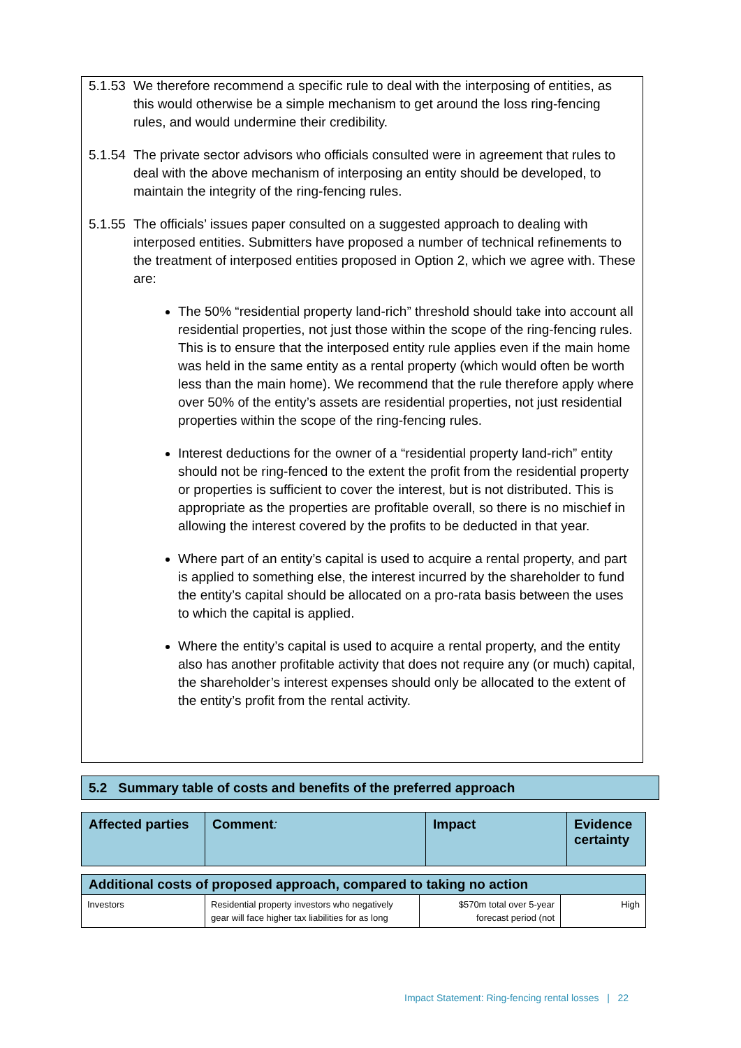5.1.53
We therefore recommend a specific rule to deal with the interposing of entities, as this would otherwise be a simple mechanism to get around the loss ring-fencing rules, and would undermine their credibility.
5.1.54
The private sector advisors who officials consulted were in agreement that rules to deal with the above mechanism of interposing an entity should be developed, to maintain the integrity of the ring-fencing rules.
5.1.55
The officials’ issues paper consulted on a suggested approach to dealing with interposed entities. Submitters have proposed a number of technical refinements to the treatment of interposed entities proposed in Option 2, which we agree with. These are:
The 50% “residential property land-rich” threshold should take into account all residential properties, not just those within the scope of the ring-fencing rules. This is to ensure that the interposed entity rule applies even if the main home was held in the same entity as a rental property (which would often be worth less than the main home). We recommend that the rule therefore apply where over 50% of the entity’s assets are residential properties, not just residential properties within the scope of the ring-fencing rules.
Interest deductions for the owner of a “residential property land-rich” entity should not be ring-fenced to the extent the profit from the residential property or properties is sufficient to cover the interest, but is not distributed. This is appropriate as the properties are profitable overall, so there is no mischief in allowing the interest covered by the profits to be deducted in that year.
Where part of an entity’s capital is used to acquire a rental property, and part is applied to something else, the interest incurred by the shareholder to fund the entity’s capital should be allocated on a pro-rata basis between the uses to which the capital is applied.
Where the entity’s capital is used to acquire a rental property, and the entity also has another profitable activity that does not require any (or much) capital, the shareholder’s interest expenses should only be allocated to the extent of the entity’s profit from the rental activity.
5.2 Summary table of costs and benefits of the preferred approach
| Affected parties | Comment : | Impact | Evidence certainty |
| --- | --- | --- | --- |
| Additional costs of proposed approach, compared to taking no action | | | |
| --- | --- | --- | --- |
| Investors | Residential property investors who negatively gear will face higher tax liabilities for as long | $570m total over 5-year forecast period (not | High |
Impact Statement: Ring-fencing rental losses | 22